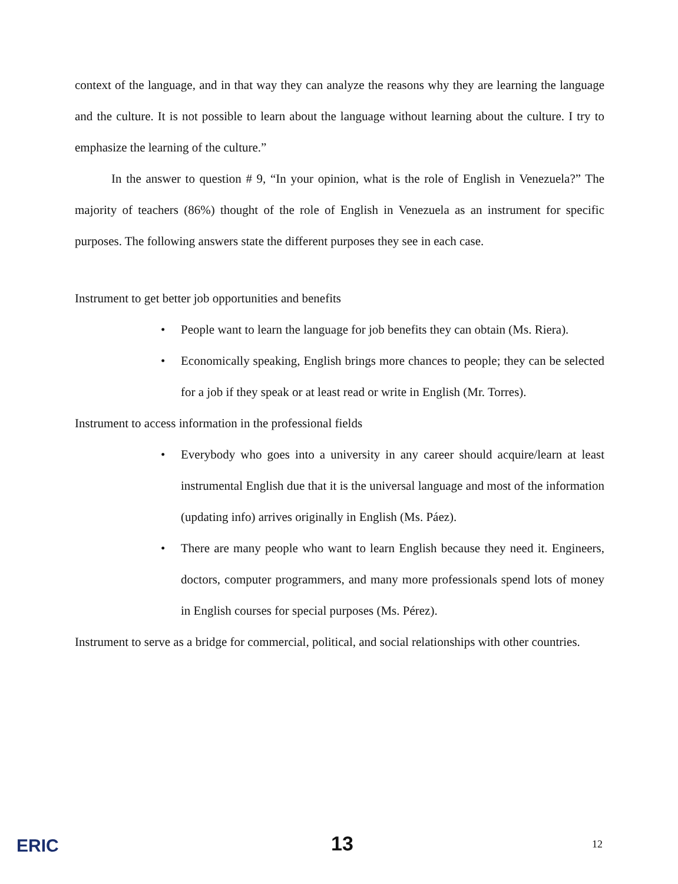context of the language, and in that way they can analyze the reasons why they are learning the language and the culture. It is not possible to learn about the language without learning about the culture. I try to emphasize the learning of the culture.”
In the answer to question # 9, “In your opinion, what is the role of English in Venezuela?” The majority of teachers (86%) thought of the role of English in Venezuela as an instrument for specific purposes. The following answers state the different purposes they see in each case.
Instrument to get better job opportunities and benefits
• People want to learn the language for job benefits they can obtain (Ms. Riera).
• Economically speaking, English brings more chances to people; they can be selected for a job if they speak or at least read or write in English (Mr. Torres).
Instrument to access information in the professional fields
• Everybody who goes into a university in any career should acquire/learn at least instrumental English due that it is the universal language and most of the information (updating info) arrives originally in English (Ms. Páez).
• There are many people who want to learn English because they need it. Engineers, doctors, computer programmers, and many more professionals spend lots of money in English courses for special purposes (Ms. Pérez).
Instrument to serve as a bridge for commercial, political, and social relationships with other countries.
ERIC 13 12